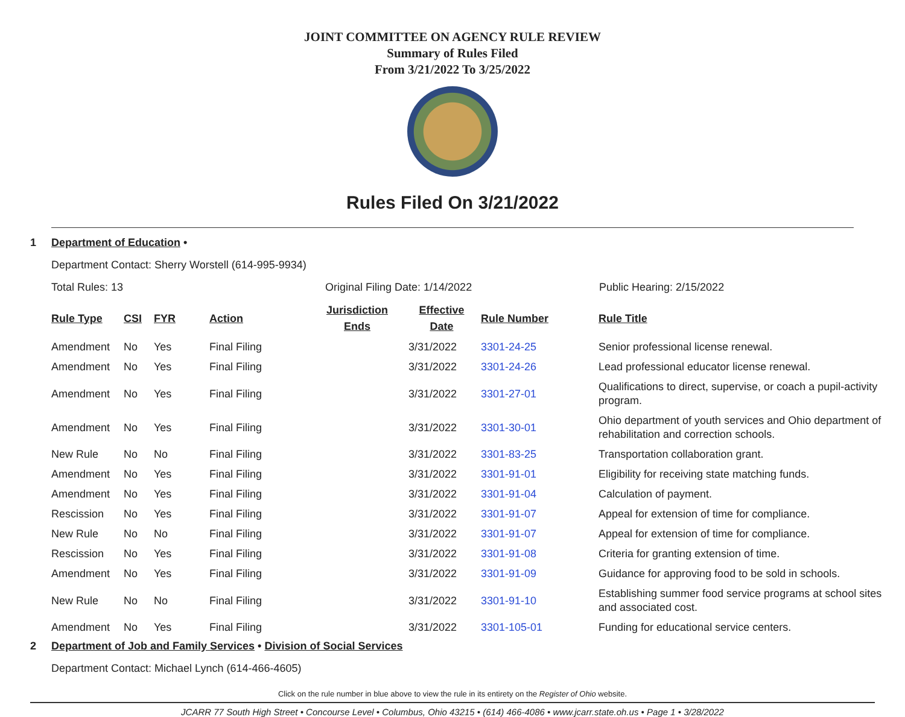JOINT COMMITTEE ON AGENCY RULE REVIEW
Summary of Rules Filed
From 3/21/2022 To 3/25/2022
Rules Filed On 3/21/2022
1 Department of Education •
Department Contact: Sherry Worstell (614-995-9934)
Total Rules: 13 Original Filing Date: 1/14/2022 Public Hearing: 2/15/2022
| Rule Type | CSI | FYR | Action | Jurisdiction Ends | Effective Date | Rule Number | Rule Title |
| --- | --- | --- | --- | --- | --- | --- | --- |
| Amendment | No | Yes | Final Filing | | 3/31/2022 | 3301-24-25 | Senior professional license renewal. |
| Amendment | No | Yes | Final Filing | | 3/31/2022 | 3301-24-26 | Lead professional educator license renewal. |
| Amendment | No | Yes | Final Filing | | 3/31/2022 | 3301-27-01 | Qualifications to direct, supervise, or coach a pupil-activity program. |
| Amendment | No | Yes | Final Filing | | 3/31/2022 | 3301-30-01 | Ohio department of youth services and Ohio department of rehabilitation and correction schools. |
| New Rule | No | No | Final Filing | | 3/31/2022 | 3301-83-25 | Transportation collaboration grant. |
| Amendment | No | Yes | Final Filing | | 3/31/2022 | 3301-91-01 | Eligibility for receiving state matching funds. |
| Amendment | No | Yes | Final Filing | | 3/31/2022 | 3301-91-04 | Calculation of payment. |
| Rescission | No | Yes | Final Filing | | 3/31/2022 | 3301-91-07 | Appeal for extension of time for compliance. |
| New Rule | No | No | Final Filing | | 3/31/2022 | 3301-91-07 | Appeal for extension of time for compliance. |
| Rescission | No | Yes | Final Filing | | 3/31/2022 | 3301-91-08 | Criteria for granting extension of time. |
| Amendment | No | Yes | Final Filing | | 3/31/2022 | 3301-91-09 | Guidance for approving food to be sold in schools. |
| New Rule | No | No | Final Filing | | 3/31/2022 | 3301-91-10 | Establishing summer food service programs at school sites and associated cost. |
| Amendment | No | Yes | Final Filing | | 3/31/2022 | 3301-105-01 | Funding for educational service centers. |
2 Department of Job and Family Services • Division of Social Services
Department Contact: Michael Lynch (614-466-4605)
Click on the rule number in blue above to view the rule in its entirety on the Register of Ohio website.
JCARR 77 South High Street • Concourse Level • Columbus, Ohio 43215 • (614) 466-4086 • www.jcarr.state.oh.us • Page 1 • 3/28/2022